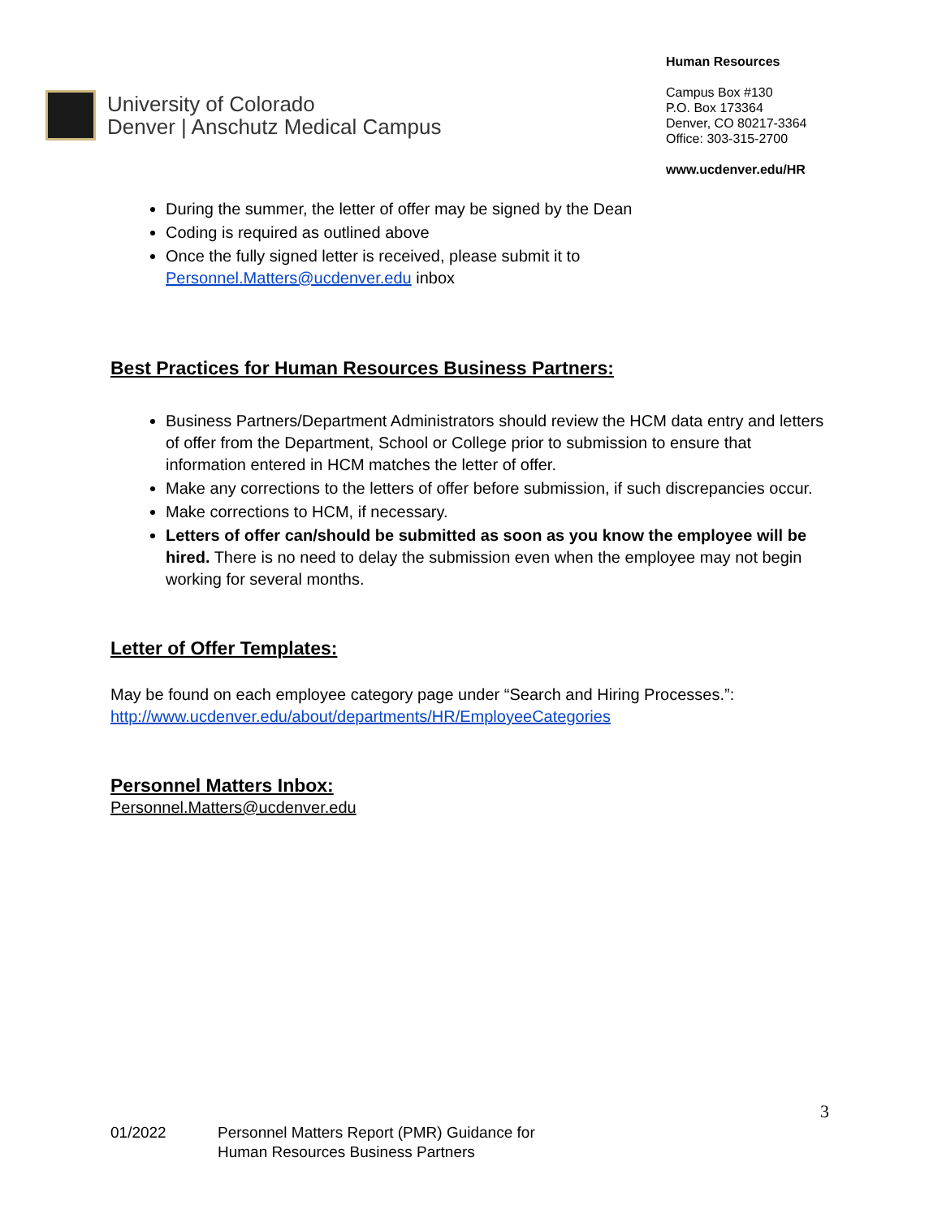University of Colorado
Denver | Anschutz Medical Campus
Human Resources
Campus Box #130
P.O. Box 173364
Denver, CO 80217-3364
Office: 303-315-2700
www.ucdenver.edu/HR
During the summer, the letter of offer may be signed by the Dean
Coding is required as outlined above
Once the fully signed letter is received, please submit it to Personnel.Matters@ucdenver.edu inbox
Best Practices for Human Resources Business Partners:
Business Partners/Department Administrators should review the HCM data entry and letters of offer from the Department, School or College prior to submission to ensure that information entered in HCM matches the letter of offer.
Make any corrections to the letters of offer before submission, if such discrepancies occur.
Make corrections to HCM, if necessary.
Letters of offer can/should be submitted as soon as you know the employee will be hired. There is no need to delay the submission even when the employee may not begin working for several months.
Letter of Offer Templates:
May be found on each employee category page under “Search and Hiring Processes.”:
http://www.ucdenver.edu/about/departments/HR/EmployeeCategories
Personnel Matters Inbox:
Personnel.Matters@ucdenver.edu
3
01/2022 Personnel Matters Report (PMR) Guidance for
Human Resources Business Partners